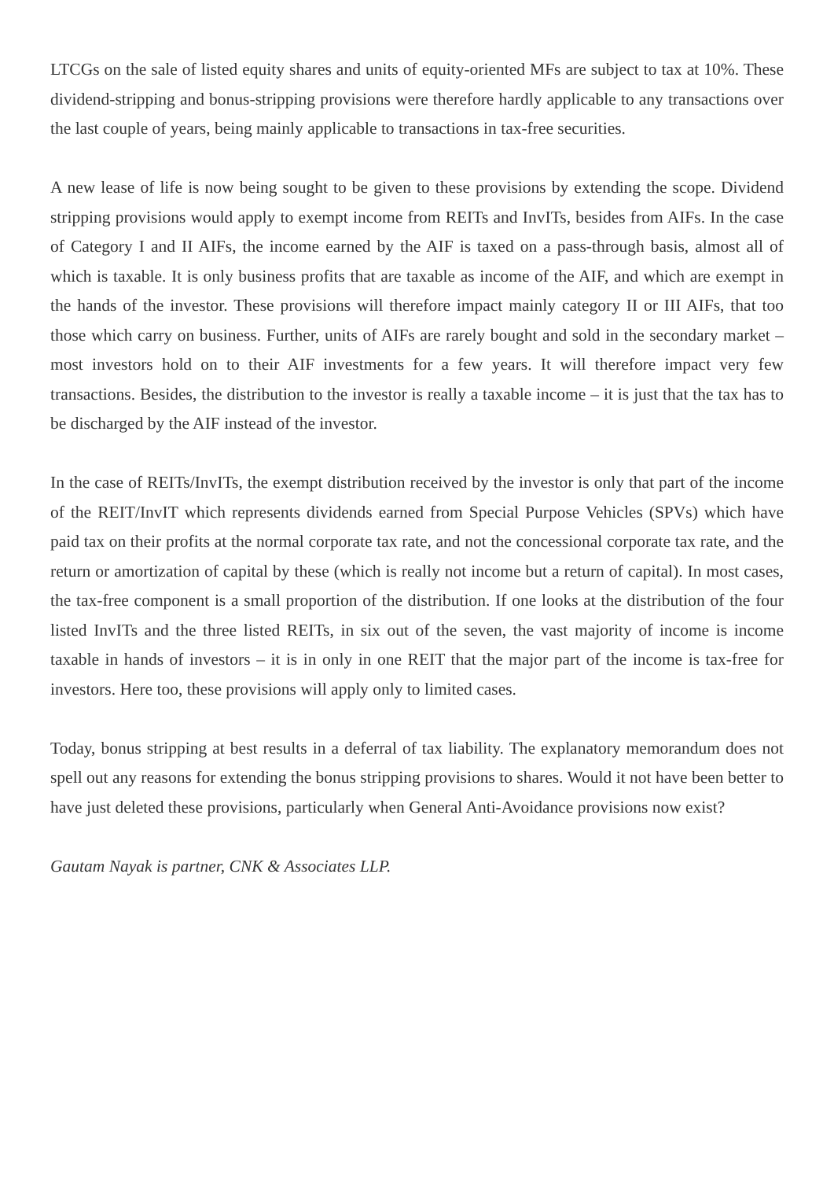LTCGs on the sale of listed equity shares and units of equity-oriented MFs are subject to tax at 10%. These dividend-stripping and bonus-stripping provisions were therefore hardly applicable to any transactions over the last couple of years, being mainly applicable to transactions in tax-free securities.
A new lease of life is now being sought to be given to these provisions by extending the scope. Dividend stripping provisions would apply to exempt income from REITs and InvITs, besides from AIFs. In the case of Category I and II AIFs, the income earned by the AIF is taxed on a pass-through basis, almost all of which is taxable. It is only business profits that are taxable as income of the AIF, and which are exempt in the hands of the investor. These provisions will therefore impact mainly category II or III AIFs, that too those which carry on business. Further, units of AIFs are rarely bought and sold in the secondary market – most investors hold on to their AIF investments for a few years. It will therefore impact very few transactions. Besides, the distribution to the investor is really a taxable income – it is just that the tax has to be discharged by the AIF instead of the investor.
In the case of REITs/InvITs, the exempt distribution received by the investor is only that part of the income of the REIT/InvIT which represents dividends earned from Special Purpose Vehicles (SPVs) which have paid tax on their profits at the normal corporate tax rate, and not the concessional corporate tax rate, and the return or amortization of capital by these (which is really not income but a return of capital). In most cases, the tax-free component is a small proportion of the distribution. If one looks at the distribution of the four listed InvITs and the three listed REITs, in six out of the seven, the vast majority of income is income taxable in hands of investors – it is in only in one REIT that the major part of the income is tax-free for investors. Here too, these provisions will apply only to limited cases.
Today, bonus stripping at best results in a deferral of tax liability. The explanatory memorandum does not spell out any reasons for extending the bonus stripping provisions to shares. Would it not have been better to have just deleted these provisions, particularly when General Anti-Avoidance provisions now exist?
Gautam Nayak is partner, CNK & Associates LLP.